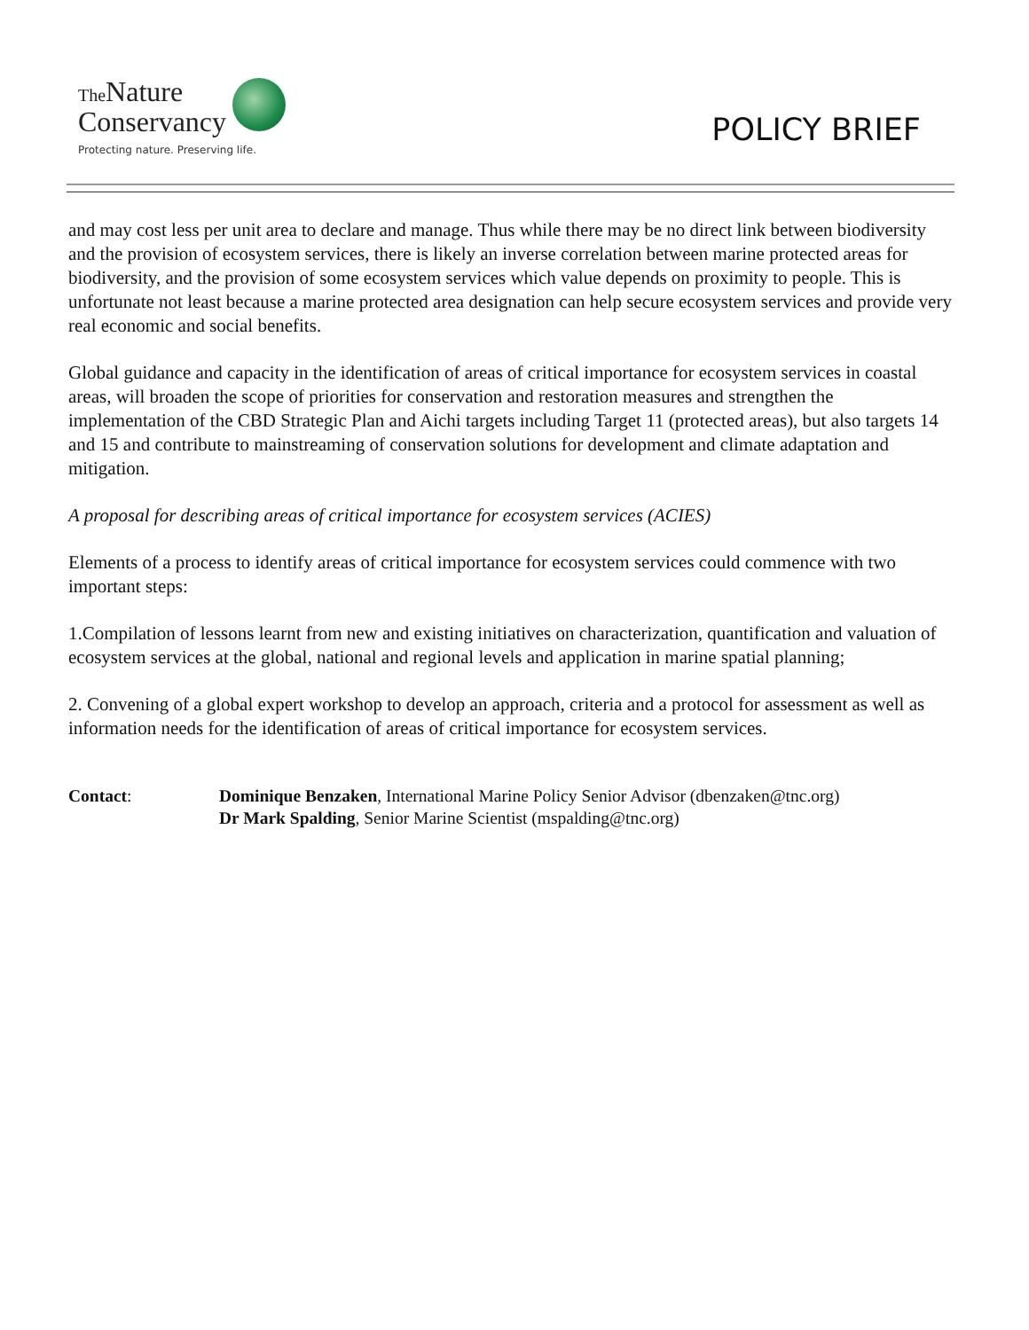The Nature
Conservancy
Protecting nature. Preserving life.
POLICY BRIEF
and may cost less per unit area to declare and manage. Thus while there may be no direct link between biodiversity and the provision of ecosystem services, there is likely an inverse correlation between marine protected areas for biodiversity, and the provision of some ecosystem services which value depends on proximity to people. This is unfortunate not least because a marine protected area designation can help secure ecosystem services and provide very real economic and social benefits.
Global guidance and capacity in the identification of areas of critical importance for ecosystem services in coastal areas, will broaden the scope of priorities for conservation and restoration measures and strengthen the implementation of the CBD Strategic Plan and Aichi targets including Target 11 (protected areas), but also targets 14 and 15 and contribute to mainstreaming of conservation solutions for development and climate adaptation and mitigation.
A proposal for describing areas of critical importance for ecosystem services (ACIES)
Elements of a process to identify areas of critical importance for ecosystem services could commence with two important steps:
1.Compilation of lessons learnt from new and existing initiatives on characterization, quantification and valuation of ecosystem services at the global, national and regional levels and application in marine spatial planning;
2. Convening of a global expert workshop to develop an approach, criteria and a protocol for assessment as well as information needs for the identification of areas of critical importance for ecosystem services.
Contact: Dominique Benzaken, International Marine Policy Senior Advisor (dbenzaken@tnc.org)
Dr Mark Spalding, Senior Marine Scientist (mspalding@tnc.org)